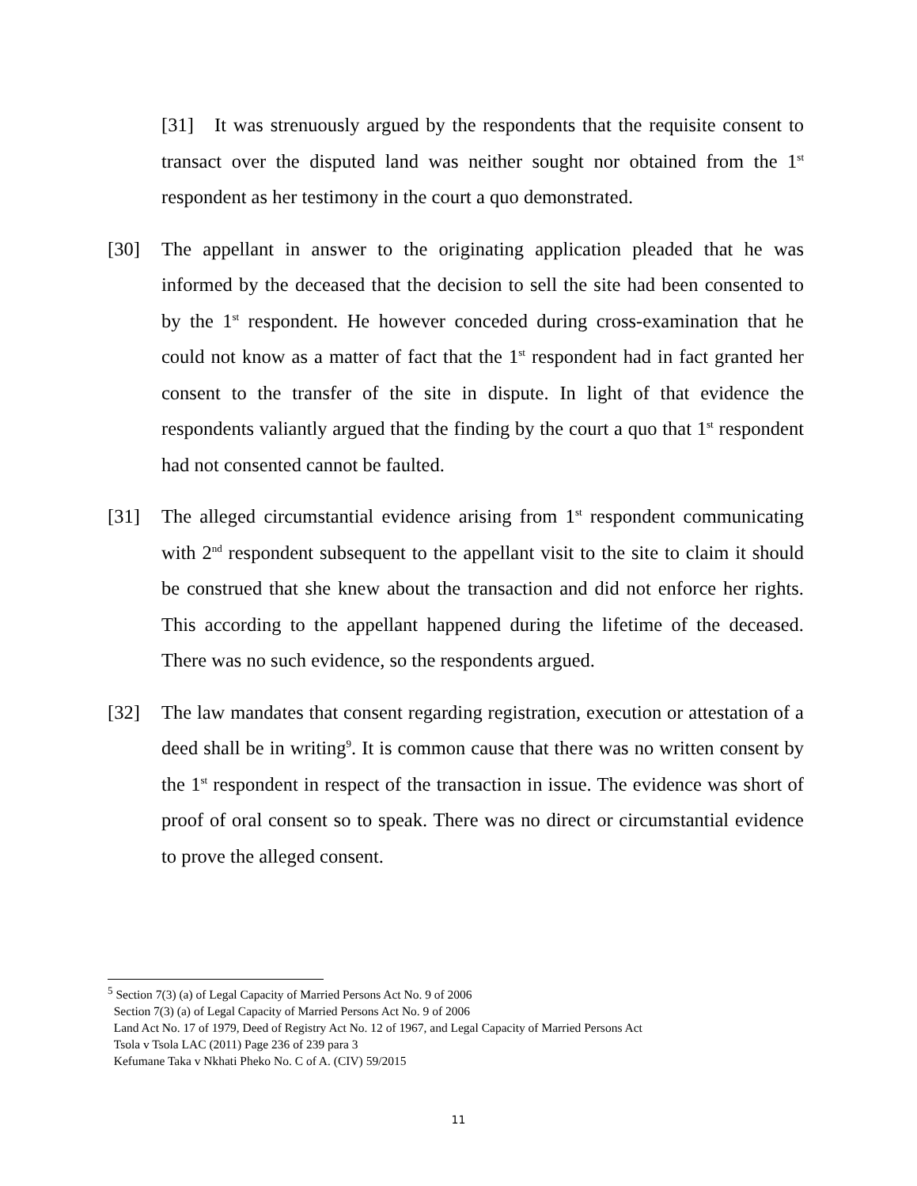[31] It was strenuously argued by the respondents that the requisite consent to transact over the disputed land was neither sought nor obtained from the 1<sup>st</sup> respondent as her testimony in the court a quo demonstrated.
[30] The appellant in answer to the originating application pleaded that he was informed by the deceased that the decision to sell the site had been consented to by the 1<sup>st</sup> respondent. He however conceded during cross-examination that he could not know as a matter of fact that the 1<sup>st</sup> respondent had in fact granted her consent to the transfer of the site in dispute. In light of that evidence the respondents valiantly argued that the finding by the court a quo that 1<sup>st</sup> respondent had not consented cannot be faulted.
[31] The alleged circumstantial evidence arising from 1<sup>st</sup> respondent communicating with 2<sup>nd</sup> respondent subsequent to the appellant visit to the site to claim it should be construed that she knew about the transaction and did not enforce her rights. This according to the appellant happened during the lifetime of the deceased. There was no such evidence, so the respondents argued.
[32] The law mandates that consent regarding registration, execution or attestation of a deed shall be in writing<sup>9</sup>. It is common cause that there was no written consent by the 1<sup>st</sup> respondent in respect of the transaction in issue. The evidence was short of proof of oral consent so to speak. There was no direct or circumstantial evidence to prove the alleged consent.
<sup>5</sup> Section 7(3) (a) of Legal Capacity of Married Persons Act No. 9 of 2006
Section 7(3) (a) of Legal Capacity of Married Persons Act No. 9 of 2006
Land Act No. 17 of 1979, Deed of Registry Act No. 12 of 1967, and Legal Capacity of Married Persons Act
Tsola v Tsola LAC (2011) Page 236 of 239 para 3
Kefumane Taka v Nkhati Pheko No. C of A. (CIV) 59/2015
11